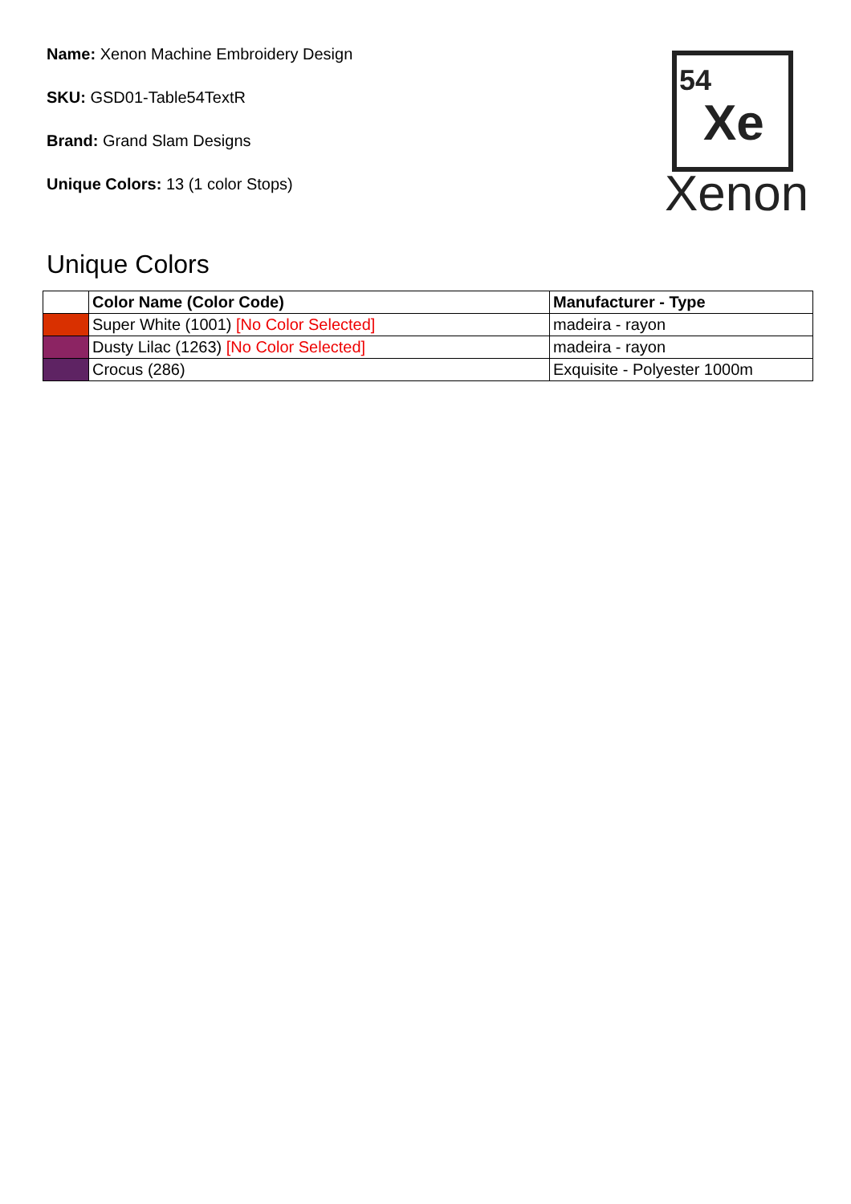Name: Xenon Machine Embroidery Design
SKU: GSD01-Table54TextR
Brand: Grand Slam Designs
Unique Colors: 13 (1 color Stops)
54
Xe
Xenon
Unique Colors
| | Color Name (Color Code) | Manufacturer - Type |
| --- | --- | --- |
| | Super White (1001) [No Color Selected] | madeira - rayon |
| | Dusty Lilac (1263) [No Color Selected] | madeira - rayon |
| | Crocus (286) | Exquisite - Polyester 1000m |